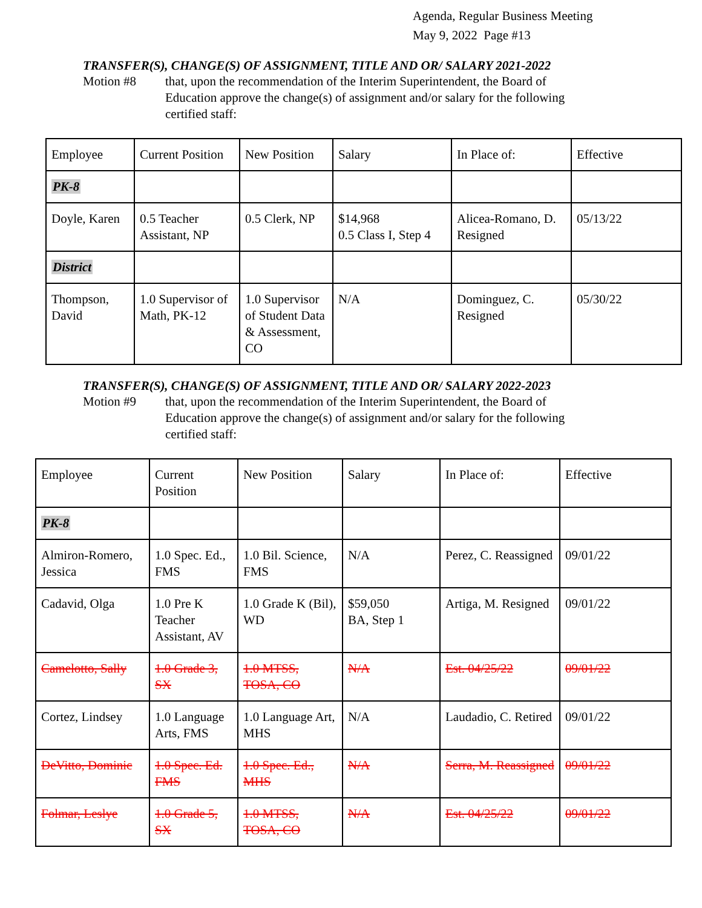Agenda, Regular Business Meeting
May 9, 2022 Page #13
TRANSFER(S), CHANGE(S) OF ASSIGNMENT, TITLE AND OR/ SALARY 2021-2022
Motion #8 that, upon the recommendation of the Interim Superintendent, the Board of Education approve the change(s) of assignment and/or salary for the following certified staff:
| Employee | Current Position | New Position | Salary | In Place of: | Effective |
| --- | --- | --- | --- | --- | --- |
| PK-8 | | | | | |
| Doyle, Karen | 0.5 Teacher Assistant, NP | 0.5 Clerk, NP | $14,968 0.5 Class I, Step 4 | Alicea-Romano, D. Resigned | 05/13/22 |
| District | | | | | |
| Thompson, David | 1.0 Supervisor of Math, PK-12 | 1.0 Supervisor of Student Data & Assessment, CO | N/A | Dominguez, C. Resigned | 05/30/22 |
TRANSFER(S), CHANGE(S) OF ASSIGNMENT, TITLE AND OR/ SALARY 2022-2023
Motion #9 that, upon the recommendation of the Interim Superintendent, the Board of Education approve the change(s) of assignment and/or salary for the following certified staff:
| Employee | Current Position | New Position | Salary | In Place of: | Effective |
| --- | --- | --- | --- | --- | --- |
| PK-8 | | | | | |
| Almiron-Romero, Jessica | 1.0 Spec. Ed., FMS | 1.0 Bil. Science, FMS | N/A | Perez, C. Reassigned | 09/01/22 |
| Cadavid, Olga | 1.0 Pre K Teacher Assistant, AV | 1.0 Grade K (Bil), WD | $59,050 BA, Step 1 | Artiga, M. Resigned | 09/01/22 |
| Camelotto, Sally | 1.0 Grade 3, SX | 1.0 MTSS, TOSA, CO | N/A | Est. 04/25/22 | 09/01/22 |
| Cortez, Lindsey | 1.0 Language Arts, FMS | 1.0 Language Art, MHS | N/A | Laudadio, C. Retired | 09/01/22 |
| DeVitto, Dominic | 1.0 Spec. Ed. FMS | 1.0 Spec. Ed., MHS | N/A | Serra, M. Reassigned | 09/01/22 |
| Folmar, Leslye | 1.0 Grade 5, SX | 1.0 MTSS, TOSA, CO | N/A | Est. 04/25/22 | 09/01/22 |